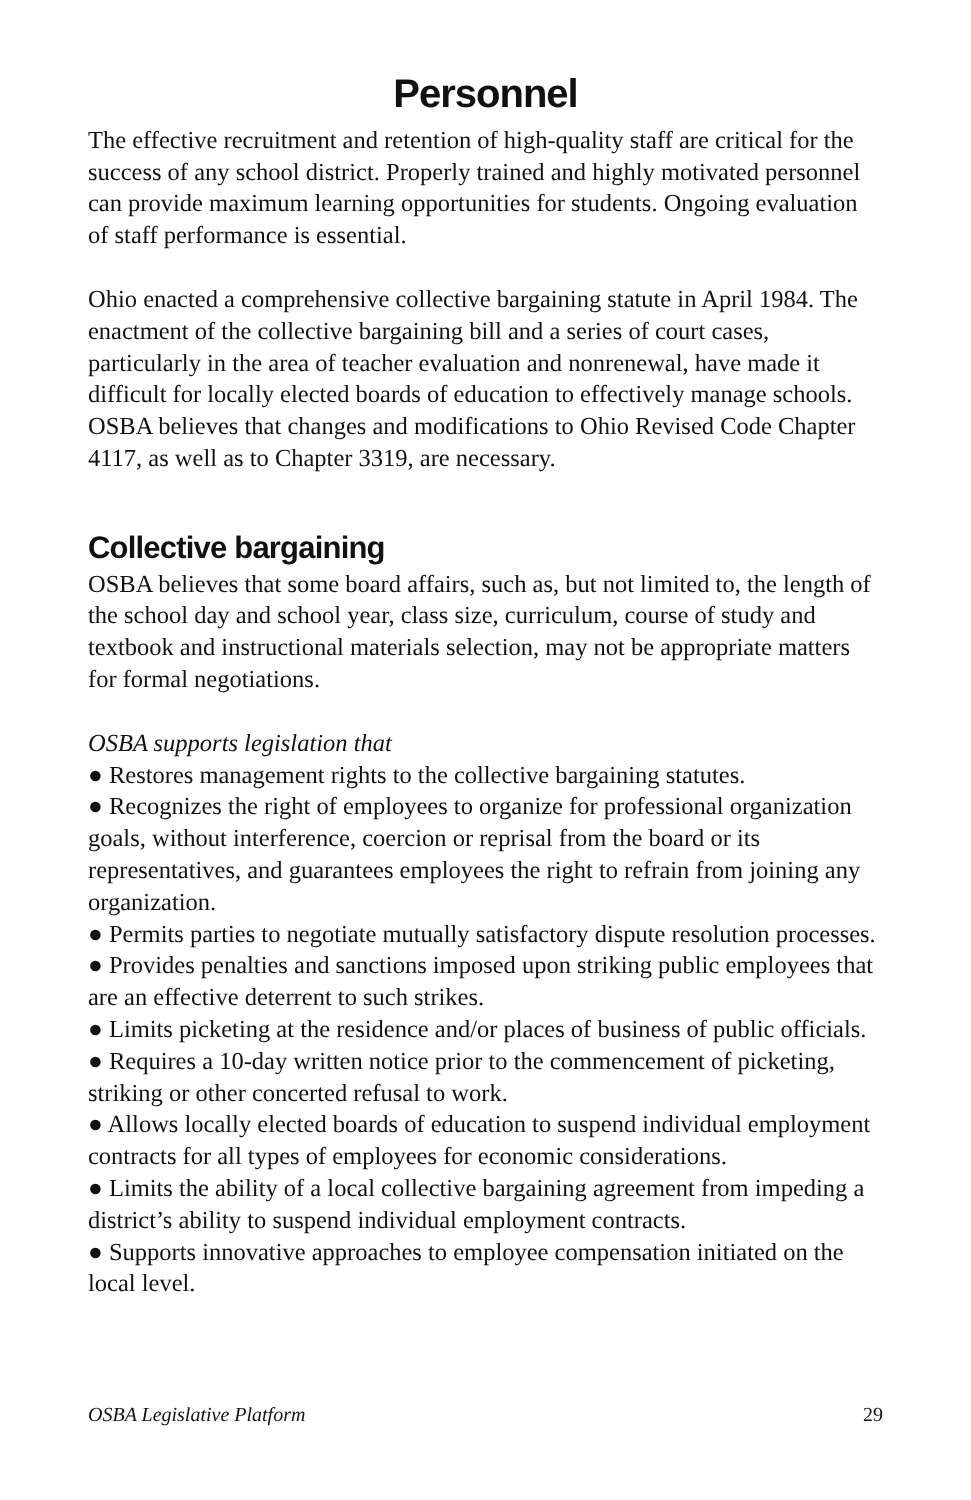Personnel
The effective recruitment and retention of high-quality staff are critical for the success of any school district. Properly trained and highly motivated personnel can provide maximum learning opportunities for students. Ongoing evaluation of staff performance is essential.
Ohio enacted a comprehensive collective bargaining statute in April 1984. The enactment of the collective bargaining bill and a series of court cases, particularly in the area of teacher evaluation and nonrenewal, have made it difficult for locally elected boards of education to effectively manage schools. OSBA believes that changes and modifications to Ohio Revised Code Chapter 4117, as well as to Chapter 3319, are necessary.
Collective bargaining
OSBA believes that some board affairs, such as, but not limited to, the length of the school day and school year, class size, curriculum, course of study and textbook and instructional materials selection, may not be appropriate matters for formal negotiations.
OSBA supports legislation that
● Restores management rights to the collective bargaining statutes.
● Recognizes the right of employees to organize for professional organization goals, without interference, coercion or reprisal from the board or its representatives, and guarantees employees the right to refrain from joining any organization.
● Permits parties to negotiate mutually satisfactory dispute resolution processes.
● Provides penalties and sanctions imposed upon striking public employees that are an effective deterrent to such strikes.
● Limits picketing at the residence and/or places of business of public officials.
● Requires a 10-day written notice prior to the commencement of picketing, striking or other concerted refusal to work.
● Allows locally elected boards of education to suspend individual employment contracts for all types of employees for economic considerations.
● Limits the ability of a local collective bargaining agreement from impeding a district’s ability to suspend individual employment contracts.
● Supports innovative approaches to employee compensation initiated on the local level.
OSBA Legislative Platform 29